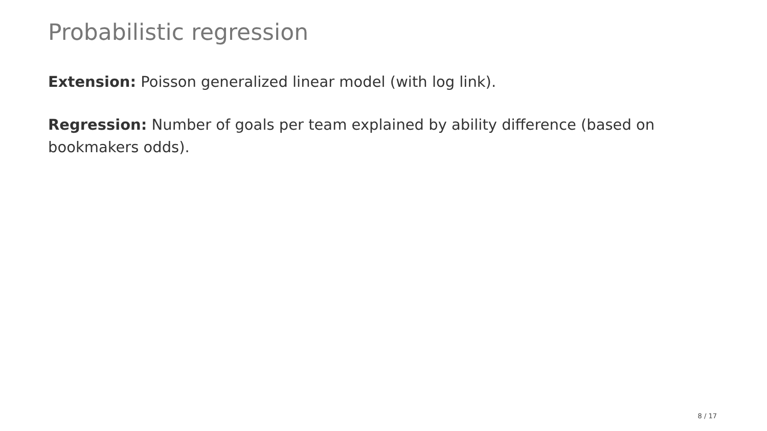Probabilistic regression
Extension: Poisson generalized linear model (with log link).
Regression: Number of goals per team explained by ability difference (based on bookmakers odds).
8 / 17